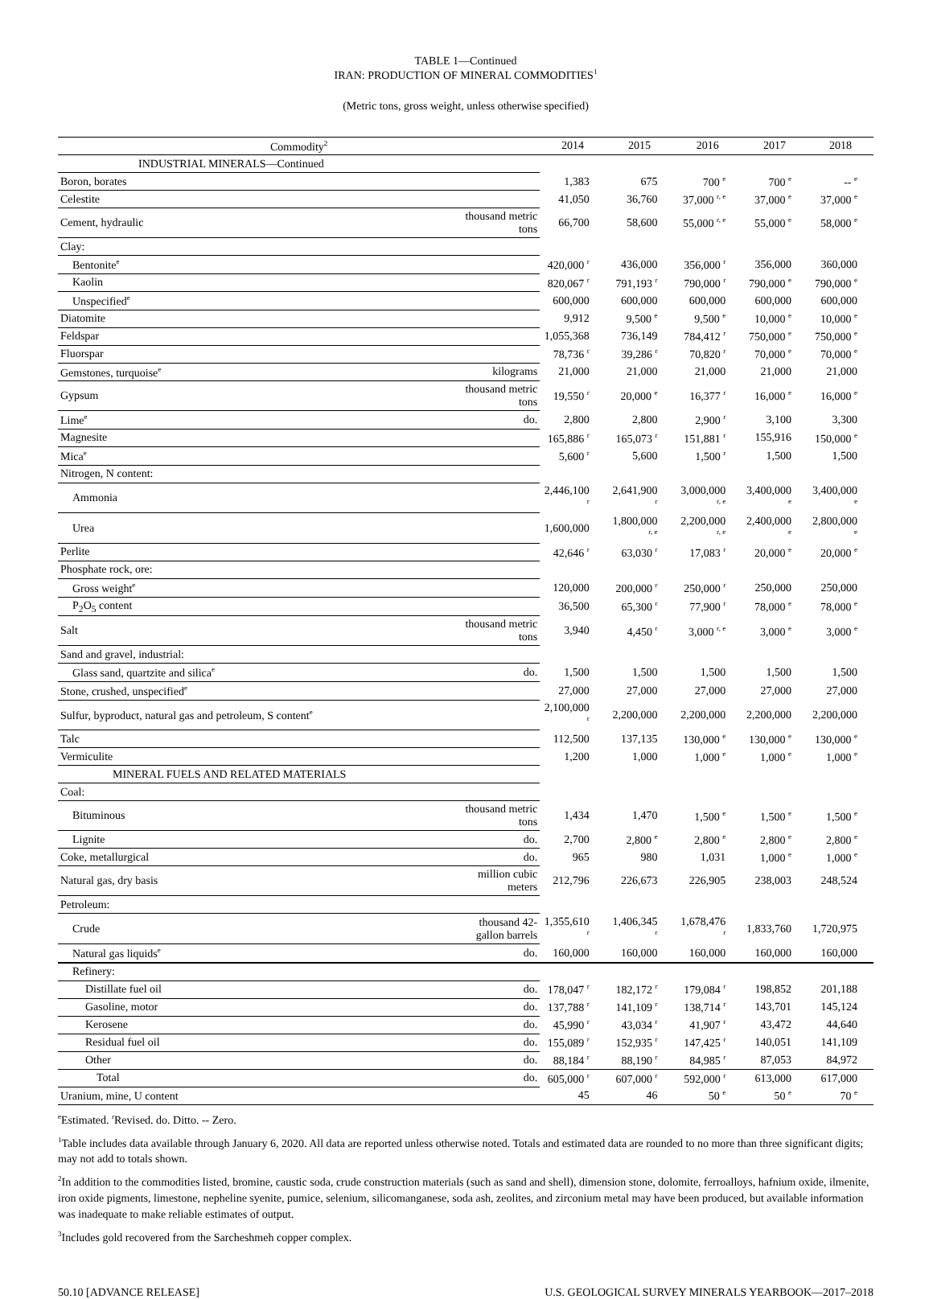TABLE 1—Continued
IRAN: PRODUCTION OF MINERAL COMMODITIES<sup>1</sup>
(Metric tons, gross weight, unless otherwise specified)
| Commodity<sup>2</sup> | | 2014 | 2015 | 2016 | 2017 | 2018 |
| --- | --- | --- | --- | --- | --- | --- |
| INDUSTRIAL MINERALS—Continued | | | | | | |
| Boron, borates | | 1,383 | 675 | 700 <sup>e</sup> | 700 <sup>e</sup> | -- <sup>e</sup> |
| Celestite | | 41,050 | 36,760 | 37,000 <sup>r, e</sup> | 37,000 <sup>e</sup> | 37,000 <sup>e</sup> |
| Cement, hydraulic | thousand metric tons | 66,700 | 58,600 | 55,000 <sup>r, e</sup> | 55,000 <sup>e</sup> | 58,000 <sup>e</sup> |
| Clay: | | | | | | |
| Bentonite<sup>e</sup> | | 420,000 <sup>r</sup> | 436,000 | 356,000 <sup>r</sup> | 356,000 | 360,000 |
| Kaolin | | 820,067 <sup>r</sup> | 791,193 <sup>r</sup> | 790,000 <sup>r</sup> | 790,000 <sup>e</sup> | 790,000 <sup>e</sup> |
| Unspecified<sup>e</sup> | | 600,000 | 600,000 | 600,000 | 600,000 | 600,000 |
| Diatomite | | 9,912 | 9,500 <sup>e</sup> | 9,500 <sup>e</sup> | 10,000 <sup>e</sup> | 10,000 <sup>e</sup> |
| Feldspar | | 1,055,368 | 736,149 | 784,412 <sup>r</sup> | 750,000 <sup>e</sup> | 750,000 <sup>e</sup> |
| Fluorspar | | 78,736 <sup>r</sup> | 39,286 <sup>r</sup> | 70,820 <sup>r</sup> | 70,000 <sup>e</sup> | 70,000 <sup>e</sup> |
| Gemstones, turquoise<sup>e</sup> | kilograms | 21,000 | 21,000 | 21,000 | 21,000 | 21,000 |
| Gypsum | thousand metric tons | 19,550 <sup>r</sup> | 20,000 <sup>e</sup> | 16,377 <sup>r</sup> | 16,000 <sup>e</sup> | 16,000 <sup>e</sup> |
| Lime<sup>e</sup> | do. | 2,800 | 2,800 | 2,900 <sup>r</sup> | 3,100 | 3,300 |
| Magnesite | | 165,886 <sup>r</sup> | 165,073 <sup>r</sup> | 151,881 <sup>r</sup> | 155,916 | 150,000 <sup>e</sup> |
| Mica<sup>e</sup> | | 5,600 <sup>r</sup> | 5,600 | 1,500 <sup>r</sup> | 1,500 | 1,500 |
| Nitrogen, N content: | | | | | | |
| Ammonia | | 2,446,100 <sup>r</sup> | 2,641,900 <sup>r</sup> | 3,000,000 <sup>r, e</sup> | 3,400,000 <sup>e</sup> | 3,400,000 <sup>e</sup> |
| Urea | | 1,600,000 | 1,800,000 <sup>r, e</sup> | 2,200,000 <sup>r, e</sup> | 2,400,000 <sup>e</sup> | 2,800,000 <sup>e</sup> |
| Perlite | | 42,646 <sup>r</sup> | 63,030 <sup>r</sup> | 17,083 <sup>r</sup> | 20,000 <sup>e</sup> | 20,000 <sup>e</sup> |
| Phosphate rock, ore: | | | | | | |
| Gross weight<sup>e</sup> | | 120,000 | 200,000 <sup>r</sup> | 250,000 <sup>r</sup> | 250,000 | 250,000 |
| P<sub>2</sub>O<sub>5</sub> content | | 36,500 | 65,300 <sup>r</sup> | 77,900 <sup>r</sup> | 78,000 <sup>e</sup> | 78,000 <sup>e</sup> |
| Salt | thousand metric tons | 3,940 | 4,450 <sup>r</sup> | 3,000 <sup>r, e</sup> | 3,000 <sup>e</sup> | 3,000 <sup>e</sup> |
| Sand and gravel, industrial: | | | | | | |
| Glass sand, quartzite and silica<sup>e</sup> | do. | 1,500 | 1,500 | 1,500 | 1,500 | 1,500 |
| Stone, crushed, unspecified<sup>e</sup> | | 27,000 | 27,000 | 27,000 | 27,000 | 27,000 |
| Sulfur, byproduct, natural gas and petroleum, S content<sup>e</sup> | | 2,100,000 <sup>r</sup> | 2,200,000 | 2,200,000 | 2,200,000 | 2,200,000 |
| Talc | | 112,500 | 137,135 | 130,000 <sup>e</sup> | 130,000 <sup>e</sup> | 130,000 <sup>e</sup> |
| Vermiculite | | 1,200 | 1,000 | 1,000 <sup>e</sup> | 1,000 <sup>e</sup> | 1,000 <sup>e</sup> |
| MINERAL FUELS AND RELATED MATERIALS | | | | | | |
| Coal: | | | | | | |
| Bituminous | thousand metric tons | 1,434 | 1,470 | 1,500 <sup>e</sup> | 1,500 <sup>e</sup> | 1,500 <sup>e</sup> |
| Lignite | do. | 2,700 | 2,800 <sup>e</sup> | 2,800 <sup>e</sup> | 2,800 <sup>e</sup> | 2,800 <sup>e</sup> |
| Coke, metallurgical | do. | 965 | 980 | 1,031 | 1,000 <sup>e</sup> | 1,000 <sup>e</sup> |
| Natural gas, dry basis | million cubic meters | 212,796 | 226,673 | 226,905 | 238,003 | 248,524 |
| Petroleum: | | | | | | |
| Crude | thousand 42-gallon barrels | 1,355,610 <sup>r</sup> | 1,406,345 <sup>r</sup> | 1,678,476 <sup>r</sup> | 1,833,760 | 1,720,975 |
| Natural gas liquids<sup>e</sup> | do. | 160,000 | 160,000 | 160,000 | 160,000 | 160,000 |
| Refinery: | | | | | | |
| Distillate fuel oil | do. | 178,047 <sup>r</sup> | 182,172 <sup>r</sup> | 179,084 <sup>r</sup> | 198,852 | 201,188 |
| Gasoline, motor | do. | 137,788 <sup>r</sup> | 141,109 <sup>r</sup> | 138,714 <sup>r</sup> | 143,701 | 145,124 |
| Kerosene | do. | 45,990 <sup>r</sup> | 43,034 <sup>r</sup> | 41,907 <sup>r</sup> | 43,472 | 44,640 |
| Residual fuel oil | do. | 155,089 <sup>r</sup> | 152,935 <sup>r</sup> | 147,425 <sup>r</sup> | 140,051 | 141,109 |
| Other | do. | 88,184 <sup>r</sup> | 88,190 <sup>r</sup> | 84,985 <sup>r</sup> | 87,053 | 84,972 |
| Total | do. | 605,000 <sup>r</sup> | 607,000 <sup>r</sup> | 592,000 <sup>r</sup> | 613,000 | 617,000 |
| Uranium, mine, U content | | 45 | 46 | 50 <sup>e</sup> | 50 <sup>e</sup> | 70 <sup>e</sup> |
<sup>e</sup> Estimated. <sup>r</sup>Revised. do. Ditto. -- Zero.
<sup>1</sup> Table includes data available through January 6, 2020. All data are reported unless otherwise noted. Totals and estimated data are rounded to no more than three significant digits; may not add to totals shown.
<sup>2</sup> In addition to the commodities listed, bromine, caustic soda, crude construction materials (such as sand and shell), dimension stone, dolomite, ferroalloys, hafnium oxide, ilmenite, iron oxide pigments, limestone, nepheline syenite, pumice, selenium, silicomanganese, soda ash, zeolites, and zirconium metal may have been produced, but available information was inadequate to make reliable estimates of output.
<sup>3</sup> Includes gold recovered from the Sarcheshmeh copper complex.
50.10 [ADVANCE RELEASE] U.S. GEOLOGICAL SURVEY MINERALS YEARBOOK—2017–2018